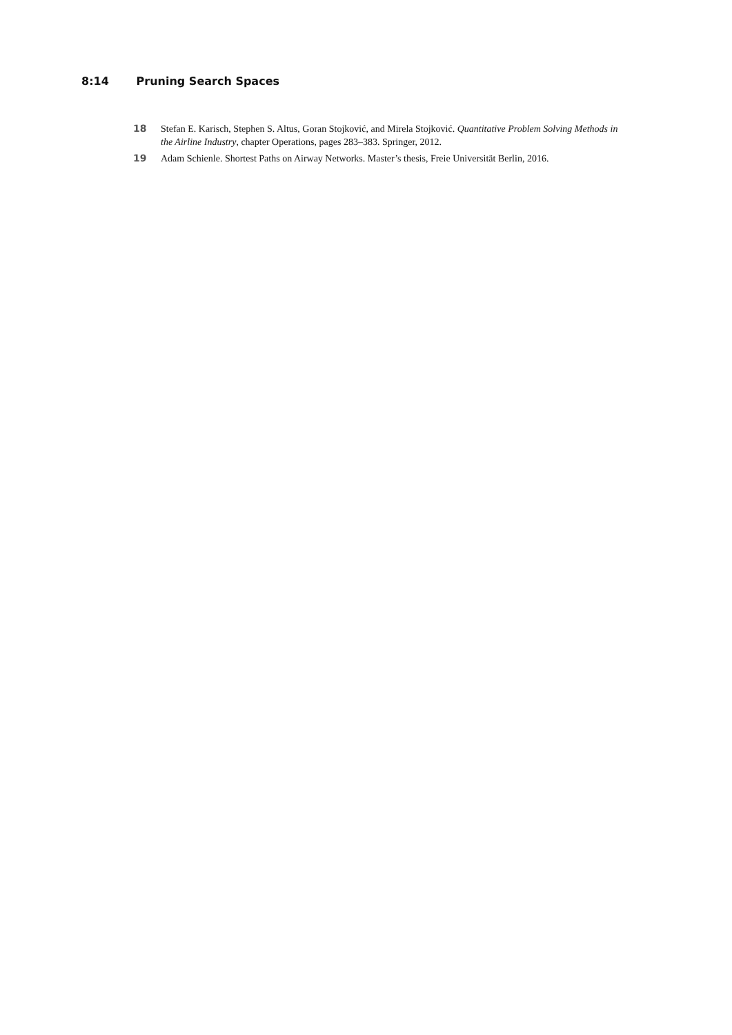8:14 Pruning Search Spaces
18 Stefan E. Karisch, Stephen S. Altus, Goran Stojković, and Mirela Stojković. Quantitative Problem Solving Methods in the Airline Industry, chapter Operations, pages 283–383. Springer, 2012.
19 Adam Schienle. Shortest Paths on Airway Networks. Master’s thesis, Freie Universität Berlin, 2016.